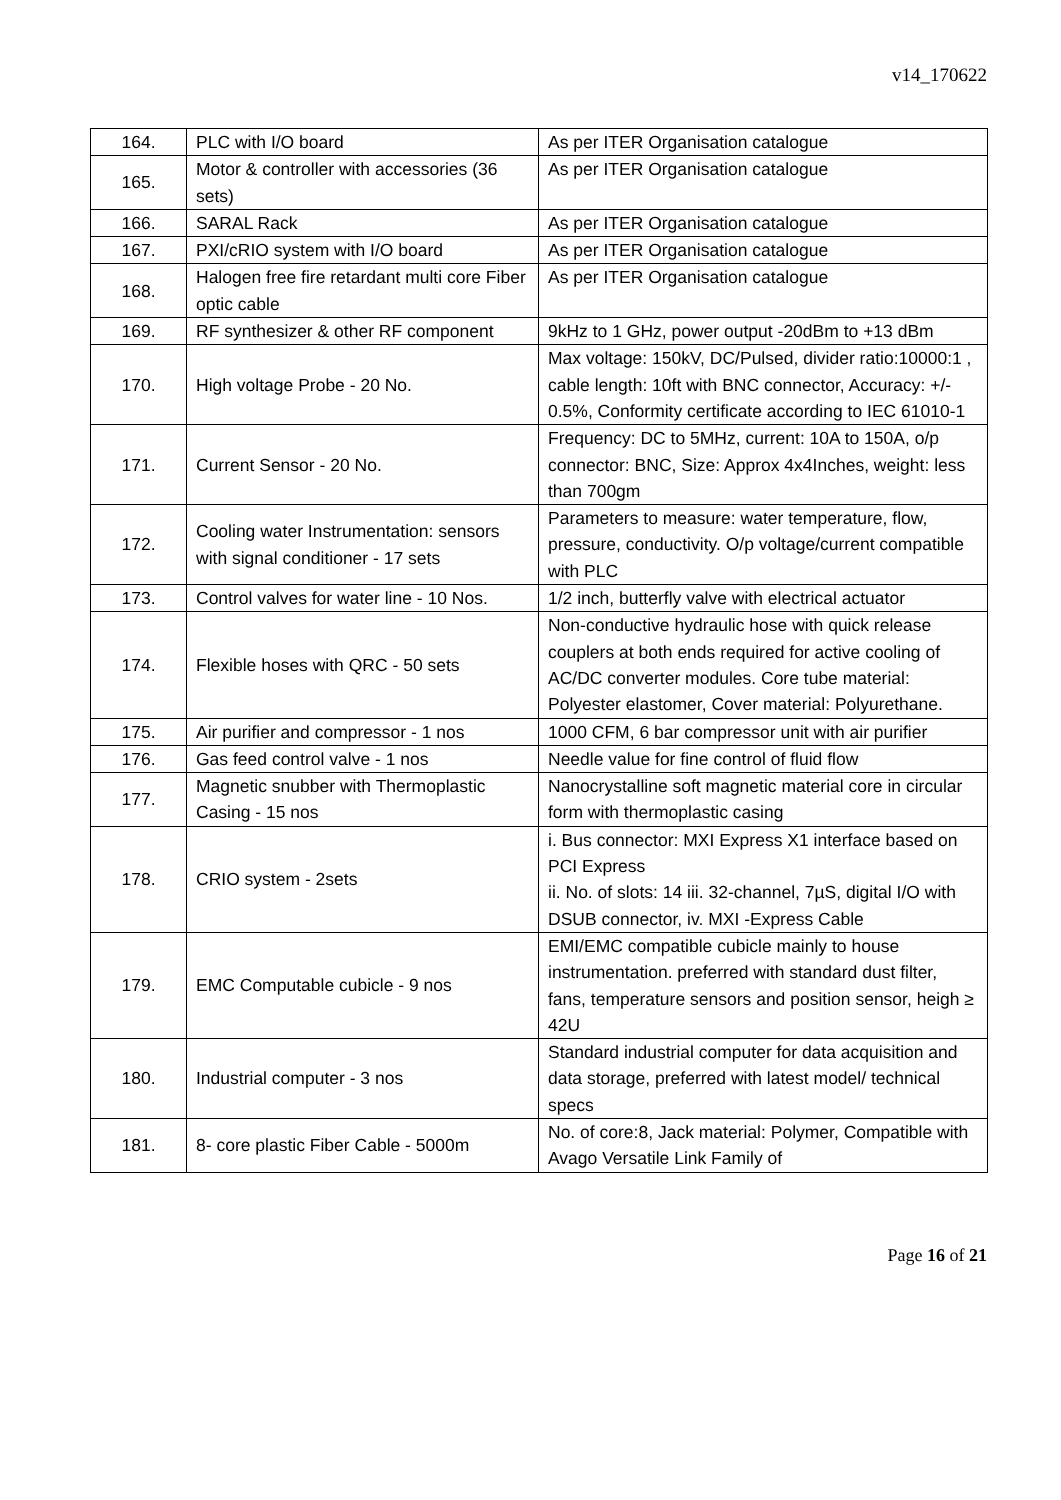v14_170622
| 164. | PLC with I/O board | As per ITER Organisation catalogue |
| 165. | Motor & controller with accessories (36 sets) | As per ITER Organisation catalogue |
| 166. | SARAL Rack | As per ITER Organisation catalogue |
| 167. | PXI/cRIO system with I/O board | As per ITER Organisation catalogue |
| 168. | Halogen free fire retardant multi core Fiber optic cable | As per ITER Organisation catalogue |
| 169. | RF synthesizer & other RF component | 9kHz to 1 GHz, power output -20dBm to +13 dBm |
| 170. | High voltage Probe - 20 No. | Max voltage: 150kV, DC/Pulsed, divider ratio:10000:1 , cable length: 10ft with BNC connector, Accuracy: +/- 0.5%, Conformity certificate according to IEC 61010-1 |
| 171. | Current Sensor - 20 No. | Frequency: DC to 5MHz, current: 10A to 150A, o/p connector: BNC, Size: Approx 4x4Inches, weight: less than 700gm |
| 172. | Cooling water Instrumentation: sensors with signal conditioner - 17 sets | Parameters to measure: water temperature, flow, pressure, conductivity. O/p voltage/current compatible with PLC |
| 173. | Control valves for water line - 10 Nos. | 1/2 inch, butterfly valve with electrical actuator |
| 174. | Flexible hoses with QRC - 50 sets | Non-conductive hydraulic hose with quick release couplers at both ends required for active cooling of AC/DC converter modules. Core tube material: Polyester elastomer, Cover material: Polyurethane. |
| 175. | Air purifier and compressor - 1 nos | 1000 CFM, 6 bar compressor unit with air purifier |
| 176. | Gas feed control valve - 1 nos | Needle value for fine control of fluid flow |
| 177. | Magnetic snubber with Thermoplastic Casing - 15 nos | Nanocrystalline soft magnetic material core in circular form with thermoplastic casing |
| 178. | CRIO system - 2sets | i. Bus connector: MXI Express X1 interface based on PCI Express ii. No. of slots: 14 iii. 32-channel, 7µS, digital I/O with DSUB connector, iv. MXI -Express Cable |
| 179. | EMC Computable cubicle - 9 nos | EMI/EMC compatible cubicle mainly to house instrumentation. preferred with standard dust filter, fans, temperature sensors and position sensor, heigh ≥ 42U |
| 180. | Industrial computer - 3 nos | Standard industrial computer for data acquisition and data storage, preferred with latest model/ technical specs |
| 181. | 8- core plastic Fiber Cable - 5000m | No. of core:8, Jack material: Polymer, Compatible with Avago Versatile Link Family of |
Page 16 of 21